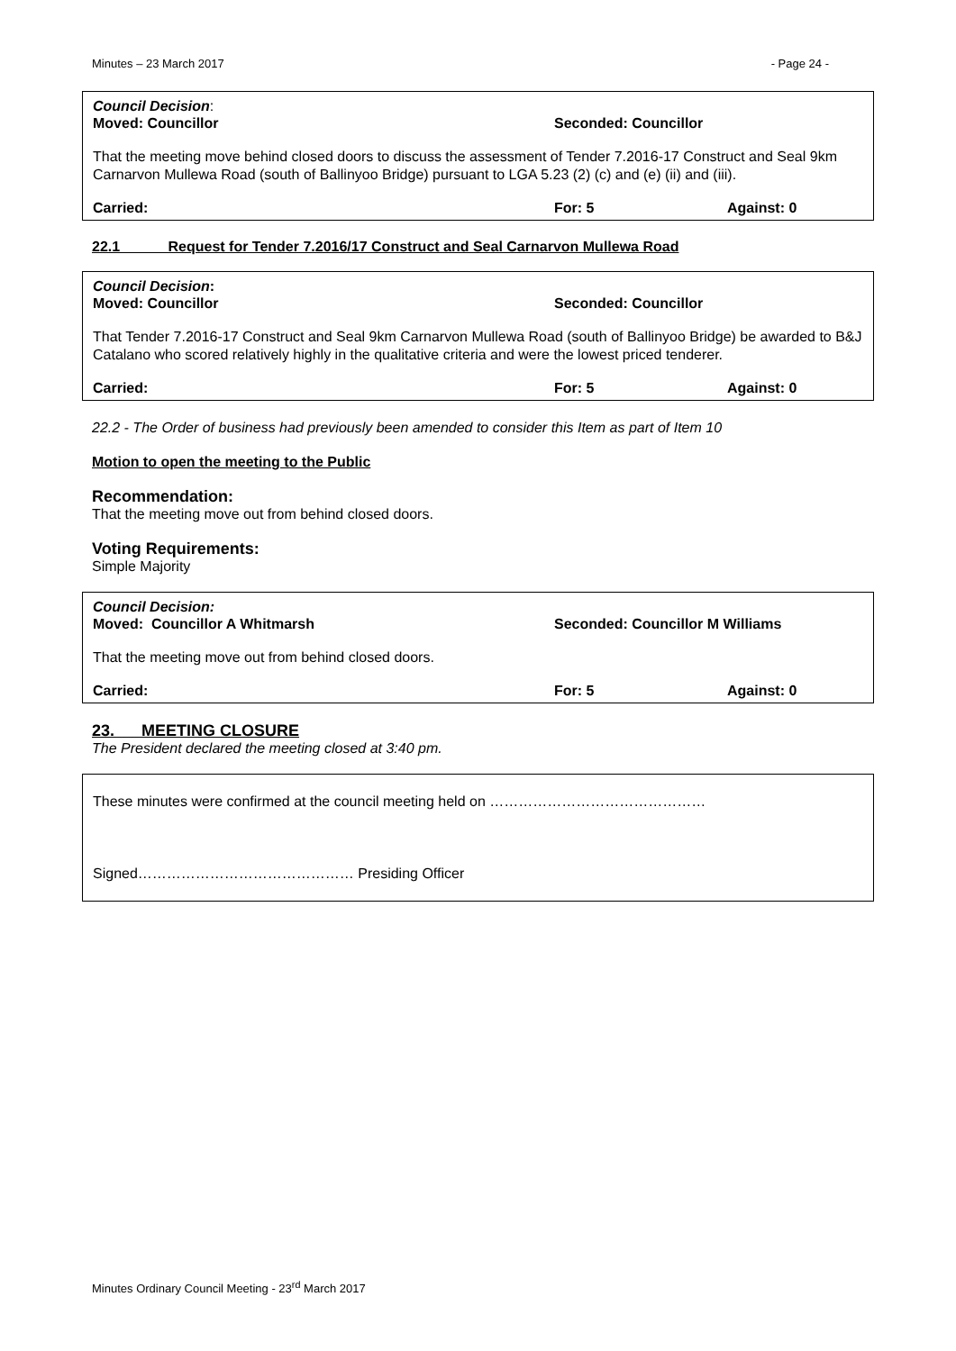Minutes – 23 March 2017 - Page 24 -
Council Decision:
Moved: Councillor Seconded: Councillor
That the meeting move behind closed doors to discuss the assessment of Tender 7.2016-17 Construct and Seal 9km Carnarvon Mullewa Road (south of Ballinyoo Bridge) pursuant to LGA 5.23 (2) (c) and (e) (ii) and (iii).
Carried: For: 5 Against: 0
22.1 Request for Tender 7.2016/17 Construct and Seal Carnarvon Mullewa Road
Council Decision:
Moved: Councillor Seconded: Councillor
That Tender 7.2016-17 Construct and Seal 9km Carnarvon Mullewa Road (south of Ballinyoo Bridge) be awarded to B&J Catalano who scored relatively highly in the qualitative criteria and were the lowest priced tenderer.
Carried: For: 5 Against: 0
22.2 - The Order of business had previously been amended to consider this Item as part of Item 10
Motion to open the meeting to the Public
Recommendation:
That the meeting move out from behind closed doors.
Voting Requirements:
Simple Majority
Council Decision:
Moved: Councillor A Whitmarsh Seconded: Councillor M Williams
That the meeting move out from behind closed doors.
Carried: For: 5 Against: 0
23. MEETING CLOSURE
The President declared the meeting closed at 3:40 pm.
These minutes were confirmed at the council meeting held on ………………………………………
Signed……………………………………… Presiding Officer
Minutes Ordinary Council Meeting - 23<sup>rd</sup> March 2017